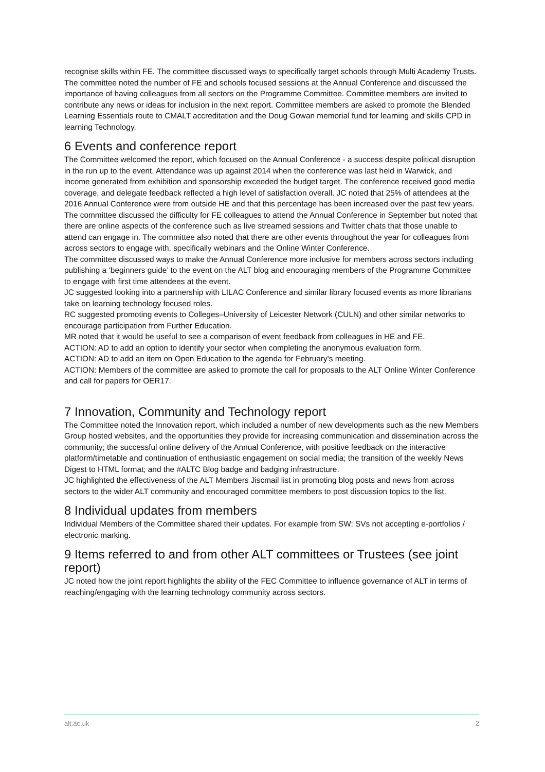recognise skills within FE. The committee discussed ways to specifically target schools through Multi Academy Trusts. The committee noted the number of FE and schools focused sessions at the Annual Conference and discussed the importance of having colleagues from all sectors on the Programme Committee. Committee members are invited to contribute any news or ideas for inclusion in the next report. Committee members are asked to promote the Blended Learning Essentials route to CMALT accreditation and the Doug Gowan memorial fund for learning and skills CPD in learning Technology.
6 Events and conference report
The Committee welcomed the report, which focused on the Annual Conference - a success despite political disruption in the run up to the event. Attendance was up against 2014 when the conference was last held in Warwick, and income generated from exhibition and sponsorship exceeded the budget target. The conference received good media coverage, and delegate feedback reflected a high level of satisfaction overall. JC noted that 25% of attendees at the 2016 Annual Conference were from outside HE and that this percentage has been increased over the past few years.
The committee discussed the difficulty for FE colleagues to attend the Annual Conference in September but noted that there are online aspects of the conference such as live streamed sessions and Twitter chats that those unable to attend can engage in. The committee also noted that there are other events throughout the year for colleagues from across sectors to engage with, specifically webinars and the Online Winter Conference.
The committee discussed ways to make the Annual Conference more inclusive for members across sectors including publishing a ‘beginners guide’ to the event on the ALT blog and encouraging members of the Programme Committee to engage with first time attendees at the event.
JC suggested looking into a partnership with LILAC Conference and similar library focused events as more librarians take on learning technology focused roles.
RC suggested promoting events to Colleges–University of Leicester Network (CULN) and other similar networks to encourage participation from Further Education.
MR noted that it would be useful to see a comparison of event feedback from colleagues in HE and FE.
ACTION: AD to add an option to identify your sector when completing the anonymous evaluation form.
ACTION: AD to add an item on Open Education to the agenda for February’s meeting.
ACTION: Members of the committee are asked to promote the call for proposals to the ALT Online Winter Conference and call for papers for OER17.
7 Innovation, Community and Technology report
The Committee noted the Innovation report, which included a number of new developments such as the new Members Group hosted websites, and the opportunities they provide for increasing communication and dissemination across the community; the successful online delivery of the Annual Conference, with positive feedback on the interactive platform/timetable and continuation of enthusiastic engagement on social media; the transition of the weekly News Digest to HTML format; and the #ALTC Blog badge and badging infrastructure.
JC highlighted the effectiveness of the ALT Members Jiscmail list in promoting blog posts and news from across sectors to the wider ALT community and encouraged committee members to post discussion topics to the list.
8 Individual updates from members
Individual Members of the Committee shared their updates. For example from SW: SVs not accepting e-portfolios / electronic marking.
9 Items referred to and from other ALT committees or Trustees (see joint report)
JC noted how the joint report highlights the ability of the FEC Committee to influence governance of ALT in terms of reaching/engaging with the learning technology community across sectors.
alt.ac.uk 2